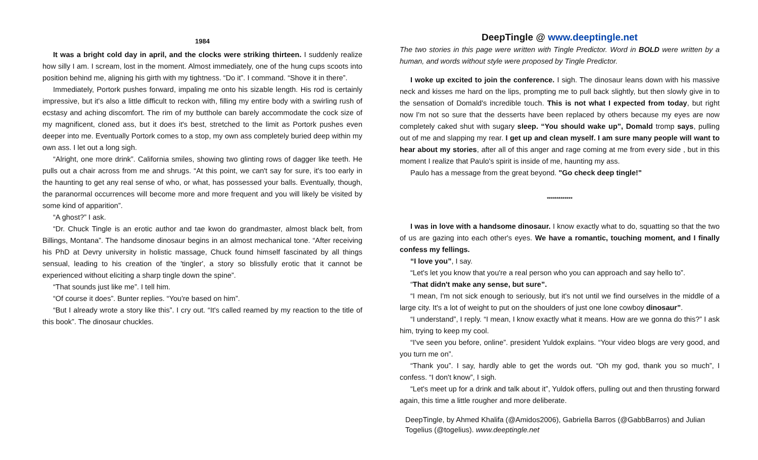1984
It was a bright cold day in april, and the clocks were striking thirteen. I suddenly realize how silly I am. I scream, lost in the moment. Almost immediately, one of the hung cups scoots into position behind me, aligning his girth with my tightness. “Do it”. I command. “Shove it in there”.
Immediately, Portork pushes forward, impaling me onto his sizable length. His rod is certainly impressive, but it's also a little difficult to reckon with, filling my entire body with a swirling rush of ecstasy and aching discomfort. The rim of my butthole can barely accommodate the cock size of my magnificent, cloned ass, but it does it's best, stretched to the limit as Portork pushes even deeper into me. Eventually Portork comes to a stop, my own ass completely buried deep within my own ass. I let out a long sigh.
“Alright, one more drink”. California smiles, showing two glinting rows of dagger like teeth. He pulls out a chair across from me and shrugs. “At this point, we can't say for sure, it's too early in the haunting to get any real sense of who, or what, has possessed your balls. Eventually, though, the paranormal occurrences will become more and more frequent and you will likely be visited by some kind of apparition”.
“A ghost?” I ask.
“Dr. Chuck Tingle is an erotic author and tae kwon do grandmaster, almost black belt, from Billings, Montana”. The handsome dinosaur begins in an almost mechanical tone. “After receiving his PhD at Devry university in holistic massage, Chuck found himself fascinated by all things sensual, leading to his creation of the 'tingler', a story so blissfully erotic that it cannot be experienced without eliciting a sharp tingle down the spine”.
“That sounds just like me”. I tell him.
“Of course it does”. Bunter replies. “You're based on him”.
“But I already wrote a story like this”. I cry out. “It's called reamed by my reaction to the title of this book”. The dinosaur chuckles.
DeepTingle @ www.deeptingle.net
The two stories in this page were written with Tingle Predictor. Word in BOLD were written by a human, and words without style were proposed by Tingle Predictor.
I woke up excited to join the conference. I sigh. The dinosaur leans down with his massive neck and kisses me hard on the lips, prompting me to pull back slightly, but then slowly give in to the sensation of Domald's incredible touch. This is not what I expected from today, but right now I'm not so sure that the desserts have been replaced by others because my eyes are now completely caked shut with sugary sleep. “You should wake up”, Domald tromp says, pulling out of me and slapping my rear. I get up and clean myself. I am sure many people will want to hear about my stories, after all of this anger and rage coming at me from every side , but in this moment I realize that Paulo's spirit is inside of me, haunting my ass.
Paulo has a message from the great beyond. "Go check deep tingle!"
*************
I was in love with a handsome dinosaur. I know exactly what to do, squatting so that the two of us are gazing into each other's eyes. We have a romantic, touching moment, and I finally confess my fellings.
“I love you”, I say.
“Let's let you know that you're a real person who you can approach and say hello to”.
“That didn't make any sense, but sure”.
“I mean, I'm not sick enough to seriously, but it's not until we find ourselves in the middle of a large city. It's a lot of weight to put on the shoulders of just one lone cowboy dinosaur”.
“I understand”, I reply. “I mean, I know exactly what it means. How are we gonna do this?” I ask him, trying to keep my cool.
“I've seen you before, online”. president Yuldok explains. “Your video blogs are very good, and you turn me on”.
“Thank you”. I say, hardly able to get the words out. “Oh my god, thank you so much”, I confess. “I don't know”, I sigh.
“Let's meet up for a drink and talk about it”, Yuldok offers, pulling out and then thrusting forward again, this time a little rougher and more deliberate.
DeepTingle, by Ahmed Khalifa (@Amidos2006), Gabriella Barros (@GabbBarros) and Julian Togelius (@togelius). www.deeptingle.net